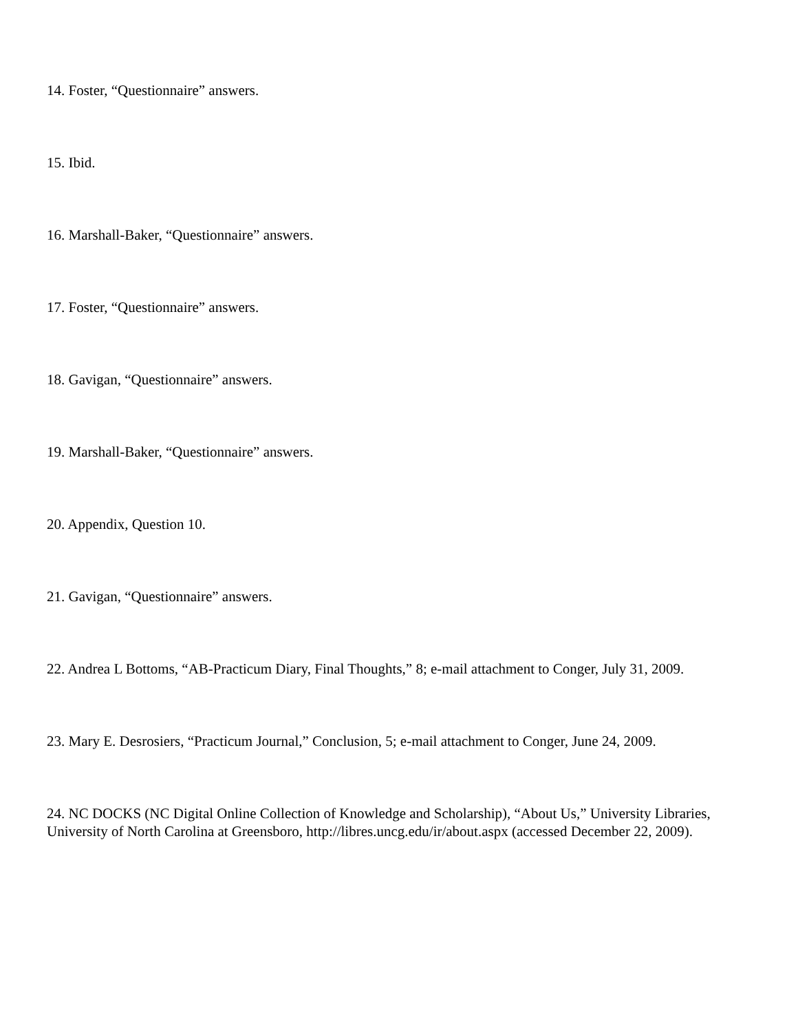14. Foster, “Questionnaire” answers.
15. Ibid.
16. Marshall-Baker, “Questionnaire” answers.
17. Foster, “Questionnaire” answers.
18. Gavigan, “Questionnaire” answers.
19. Marshall-Baker, “Questionnaire” answers.
20. Appendix, Question 10.
21. Gavigan, “Questionnaire” answers.
22. Andrea L Bottoms, “AB-Practicum Diary, Final Thoughts,” 8; e-mail attachment to Conger, July 31, 2009.
23. Mary E. Desrosiers, “Practicum Journal,” Conclusion, 5; e-mail attachment to Conger, June 24, 2009.
24. NC DOCKS (NC Digital Online Collection of Knowledge and Scholarship), “About Us,” University Libraries, University of North Carolina at Greensboro, http://libres.uncg.edu/ir/about.aspx (accessed December 22, 2009).